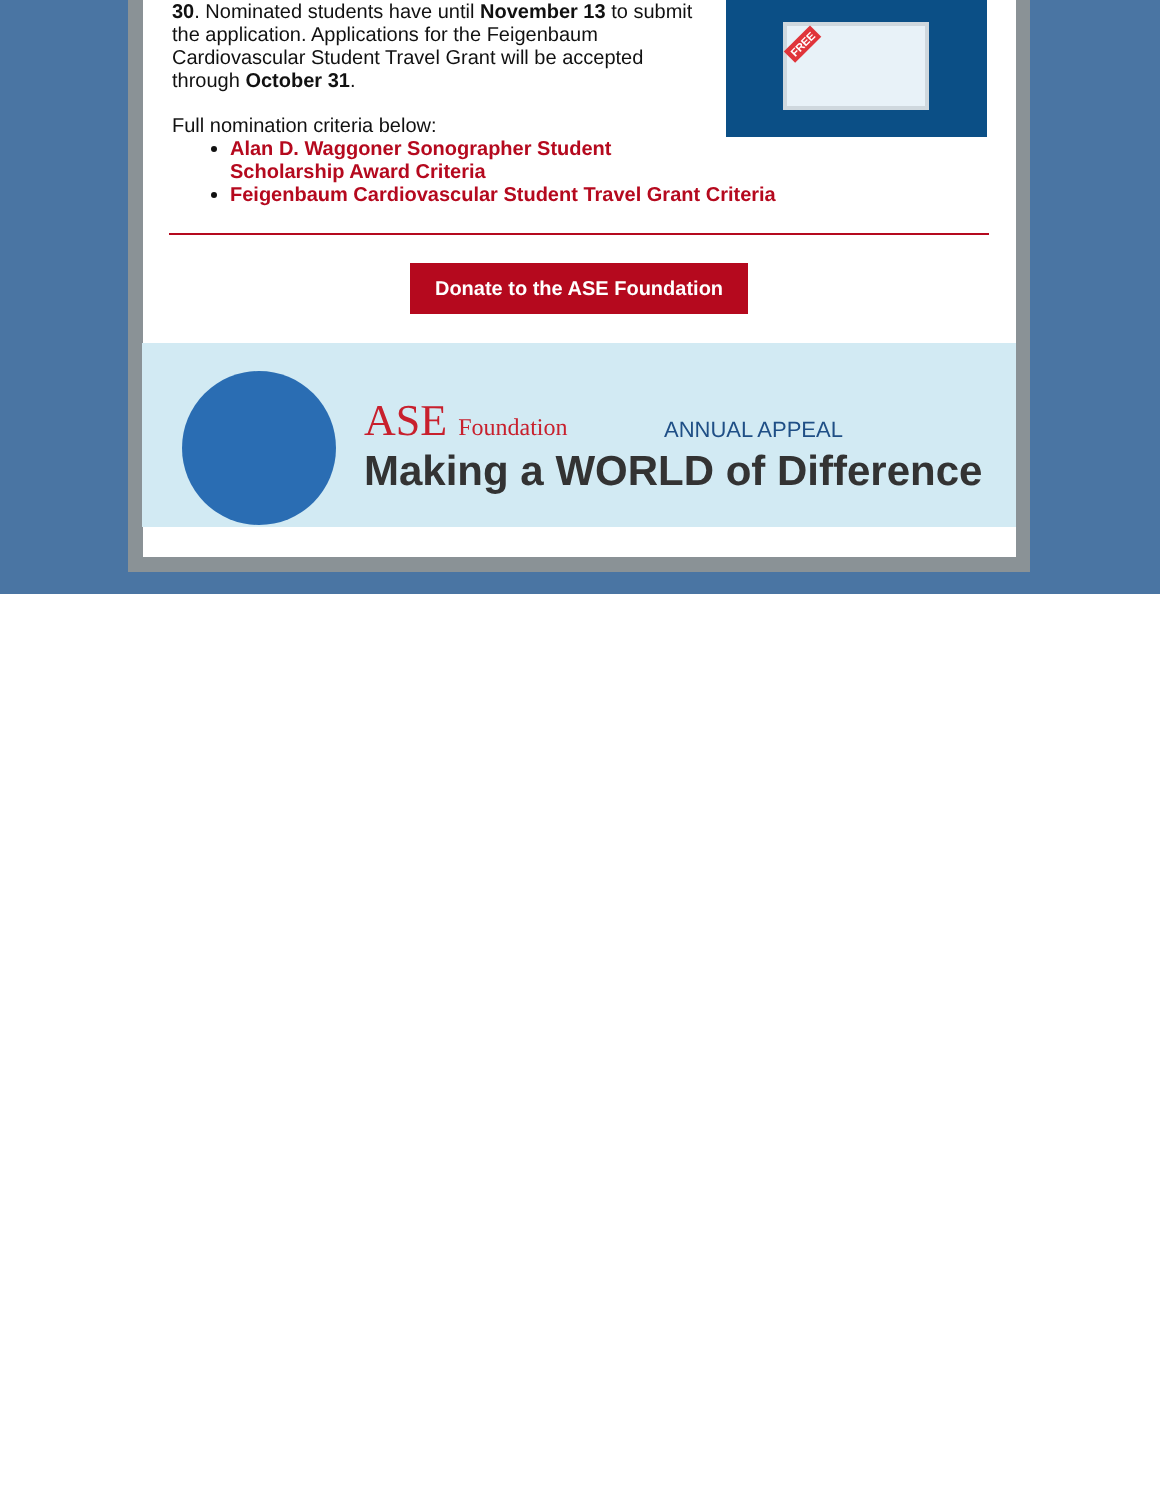30. Nominated students have until November 13 to submit the application. Applications for the Feigenbaum Cardiovascular Student Travel Grant will be accepted through October 31.
Full nomination criteria below:
Alan D. Waggoner Sonographer Student
Scholarship Award Criteria
Feigenbaum Cardiovascular Student Travel Grant Criteria
FREE
Donate to the ASE Foundation
ASE Foundation ANNUAL APPEAL
Making a WORLD of Difference